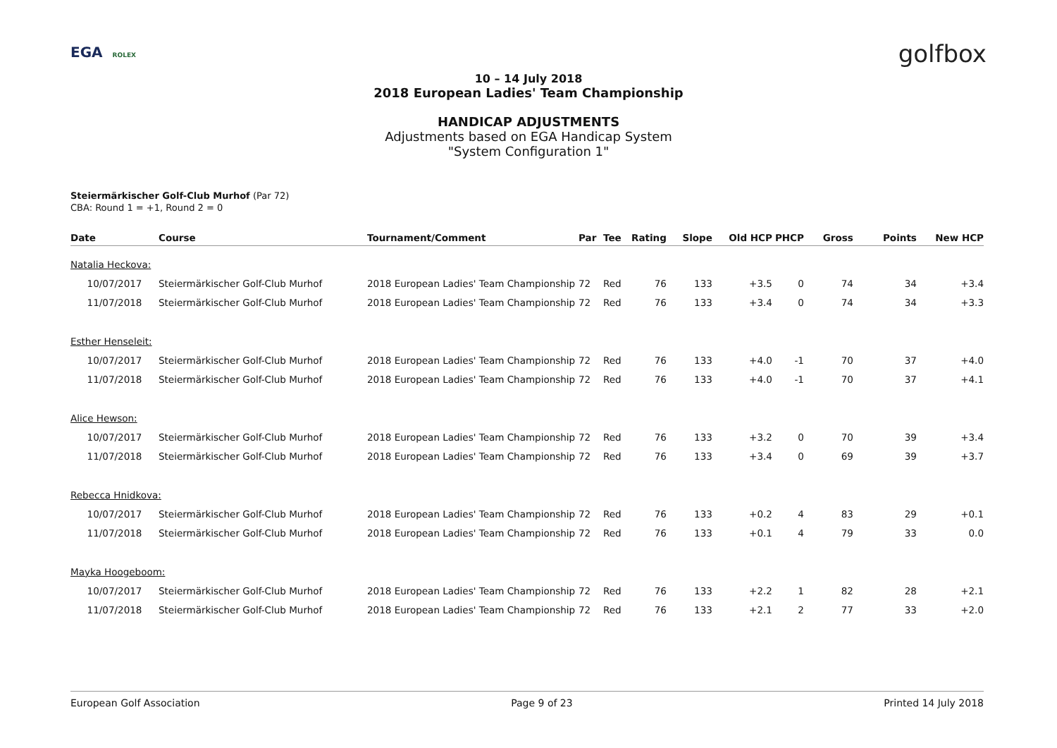EGA ROLEX
golfbox
10 – 14 July 2018
2018 European Ladies' Team Championship
HANDICAP ADJUSTMENTS
Adjustments based on EGA Handicap System
"System Configuration 1"
Steiermärkischer Golf-Club Murhof (Par 72)
CBA: Round 1 = +1, Round 2 = 0
| Date | Course | Tournament/Comment | Par | Tee | Rating | Slope | Old HCP | PHCP | Gross | Points | New HCP |
| --- | --- | --- | --- | --- | --- | --- | --- | --- | --- | --- | --- |
| Natalia Heckova: | | | | | | | | | | | |
| 10/07/2017 | Steiermärkischer Golf-Club Murhof | 2018 European Ladies' Team Championship | 72 | Red | 76 | 133 | +3.5 | 0 | 74 | 34 | +3.4 |
| 11/07/2018 | Steiermärkischer Golf-Club Murhof | 2018 European Ladies' Team Championship | 72 | Red | 76 | 133 | +3.4 | 0 | 74 | 34 | +3.3 |
| Esther Henseleit: | | | | | | | | | | | |
| 10/07/2017 | Steiermärkischer Golf-Club Murhof | 2018 European Ladies' Team Championship | 72 | Red | 76 | 133 | +4.0 | -1 | 70 | 37 | +4.0 |
| 11/07/2018 | Steiermärkischer Golf-Club Murhof | 2018 European Ladies' Team Championship | 72 | Red | 76 | 133 | +4.0 | -1 | 70 | 37 | +4.1 |
| Alice Hewson: | | | | | | | | | | | |
| 10/07/2017 | Steiermärkischer Golf-Club Murhof | 2018 European Ladies' Team Championship | 72 | Red | 76 | 133 | +3.2 | 0 | 70 | 39 | +3.4 |
| 11/07/2018 | Steiermärkischer Golf-Club Murhof | 2018 European Ladies' Team Championship | 72 | Red | 76 | 133 | +3.4 | 0 | 69 | 39 | +3.7 |
| Rebecca Hnidkova: | | | | | | | | | | | |
| 10/07/2017 | Steiermärkischer Golf-Club Murhof | 2018 European Ladies' Team Championship | 72 | Red | 76 | 133 | +0.2 | 4 | 83 | 29 | +0.1 |
| 11/07/2018 | Steiermärkischer Golf-Club Murhof | 2018 European Ladies' Team Championship | 72 | Red | 76 | 133 | +0.1 | 4 | 79 | 33 | 0.0 |
| Mayka Hoogeboom: | | | | | | | | | | | |
| 10/07/2017 | Steiermärkischer Golf-Club Murhof | 2018 European Ladies' Team Championship | 72 | Red | 76 | 133 | +2.2 | 1 | 82 | 28 | +2.1 |
| 11/07/2018 | Steiermärkischer Golf-Club Murhof | 2018 European Ladies' Team Championship | 72 | Red | 76 | 133 | +2.1 | 2 | 77 | 33 | +2.0 |
European Golf Association Page 9 of 23 Printed 14 July 2018